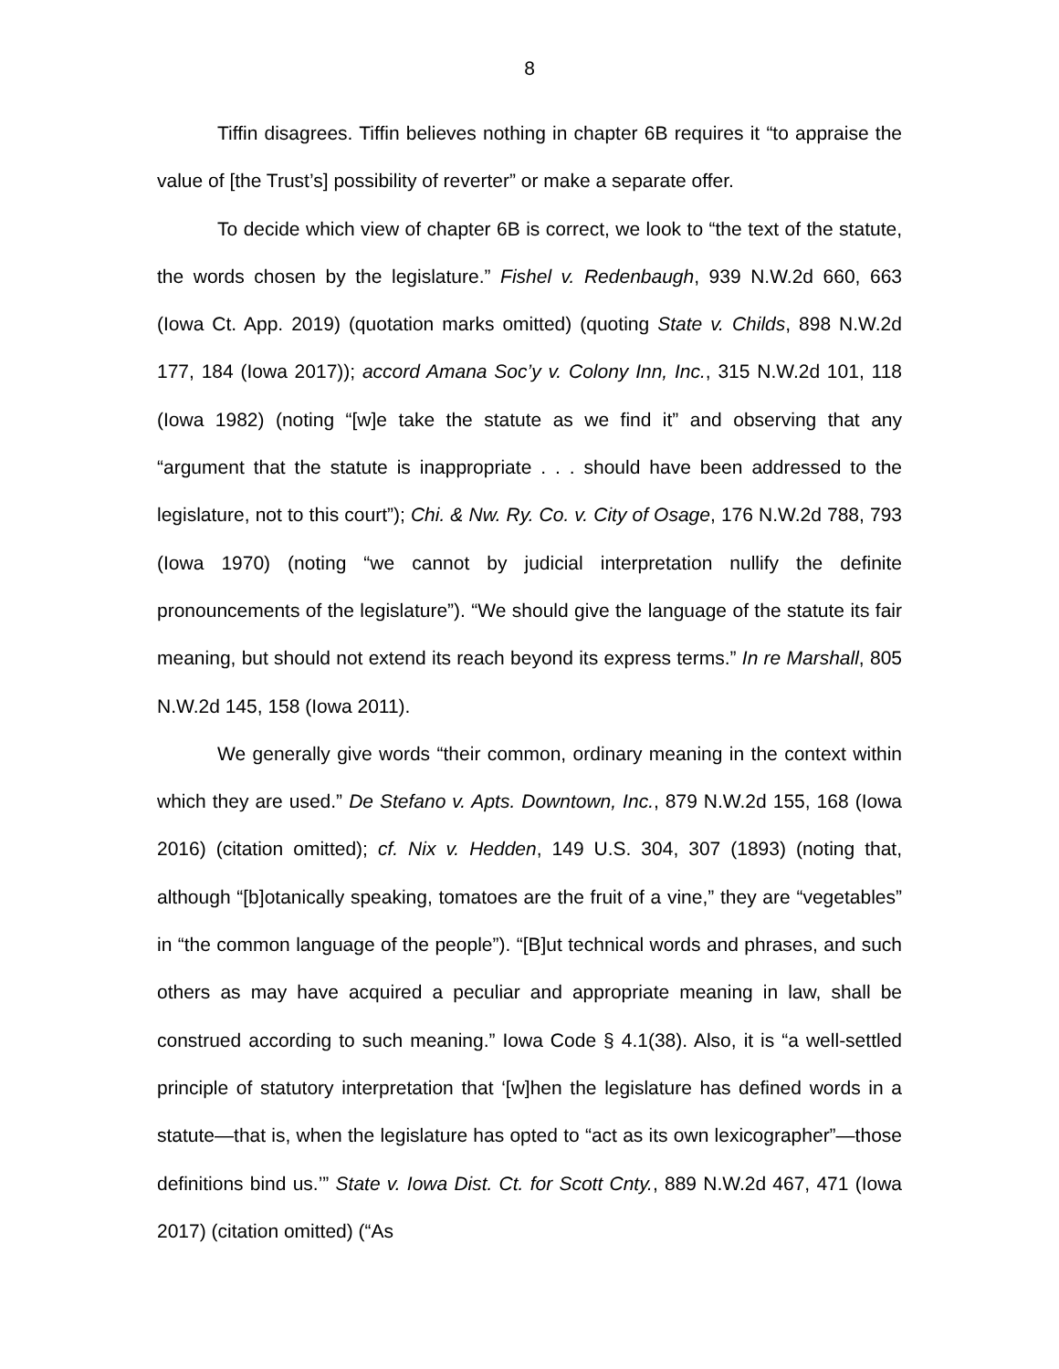8
Tiffin disagrees. Tiffin believes nothing in chapter 6B requires it “to appraise the value of [the Trust’s] possibility of reverter” or make a separate offer.
To decide which view of chapter 6B is correct, we look to “the text of the statute, the words chosen by the legislature.” Fishel v. Redenbaugh, 939 N.W.2d 660, 663 (Iowa Ct. App. 2019) (quotation marks omitted) (quoting State v. Childs, 898 N.W.2d 177, 184 (Iowa 2017)); accord Amana Soc’y v. Colony Inn, Inc., 315 N.W.2d 101, 118 (Iowa 1982) (noting “[w]e take the statute as we find it” and observing that any “argument that the statute is inappropriate . . . should have been addressed to the legislature, not to this court”); Chi. & Nw. Ry. Co. v. City of Osage, 176 N.W.2d 788, 793 (Iowa 1970) (noting “we cannot by judicial interpretation nullify the definite pronouncements of the legislature”). “We should give the language of the statute its fair meaning, but should not extend its reach beyond its express terms.” In re Marshall, 805 N.W.2d 145, 158 (Iowa 2011).
We generally give words “their common, ordinary meaning in the context within which they are used.” De Stefano v. Apts. Downtown, Inc., 879 N.W.2d 155, 168 (Iowa 2016) (citation omitted); cf. Nix v. Hedden, 149 U.S. 304, 307 (1893) (noting that, although “[b]otanically speaking, tomatoes are the fruit of a vine,” they are “vegetables” in “the common language of the people”). “[B]ut technical words and phrases, and such others as may have acquired a peculiar and appropriate meaning in law, shall be construed according to such meaning.” Iowa Code § 4.1(38). Also, it is “a well-settled principle of statutory interpretation that ‘[w]hen the legislature has defined words in a statute—that is, when the legislature has opted to “act as its own lexicographer”—those definitions bind us.’” State v. Iowa Dist. Ct. for Scott Cnty., 889 N.W.2d 467, 471 (Iowa 2017) (citation omitted) (“As